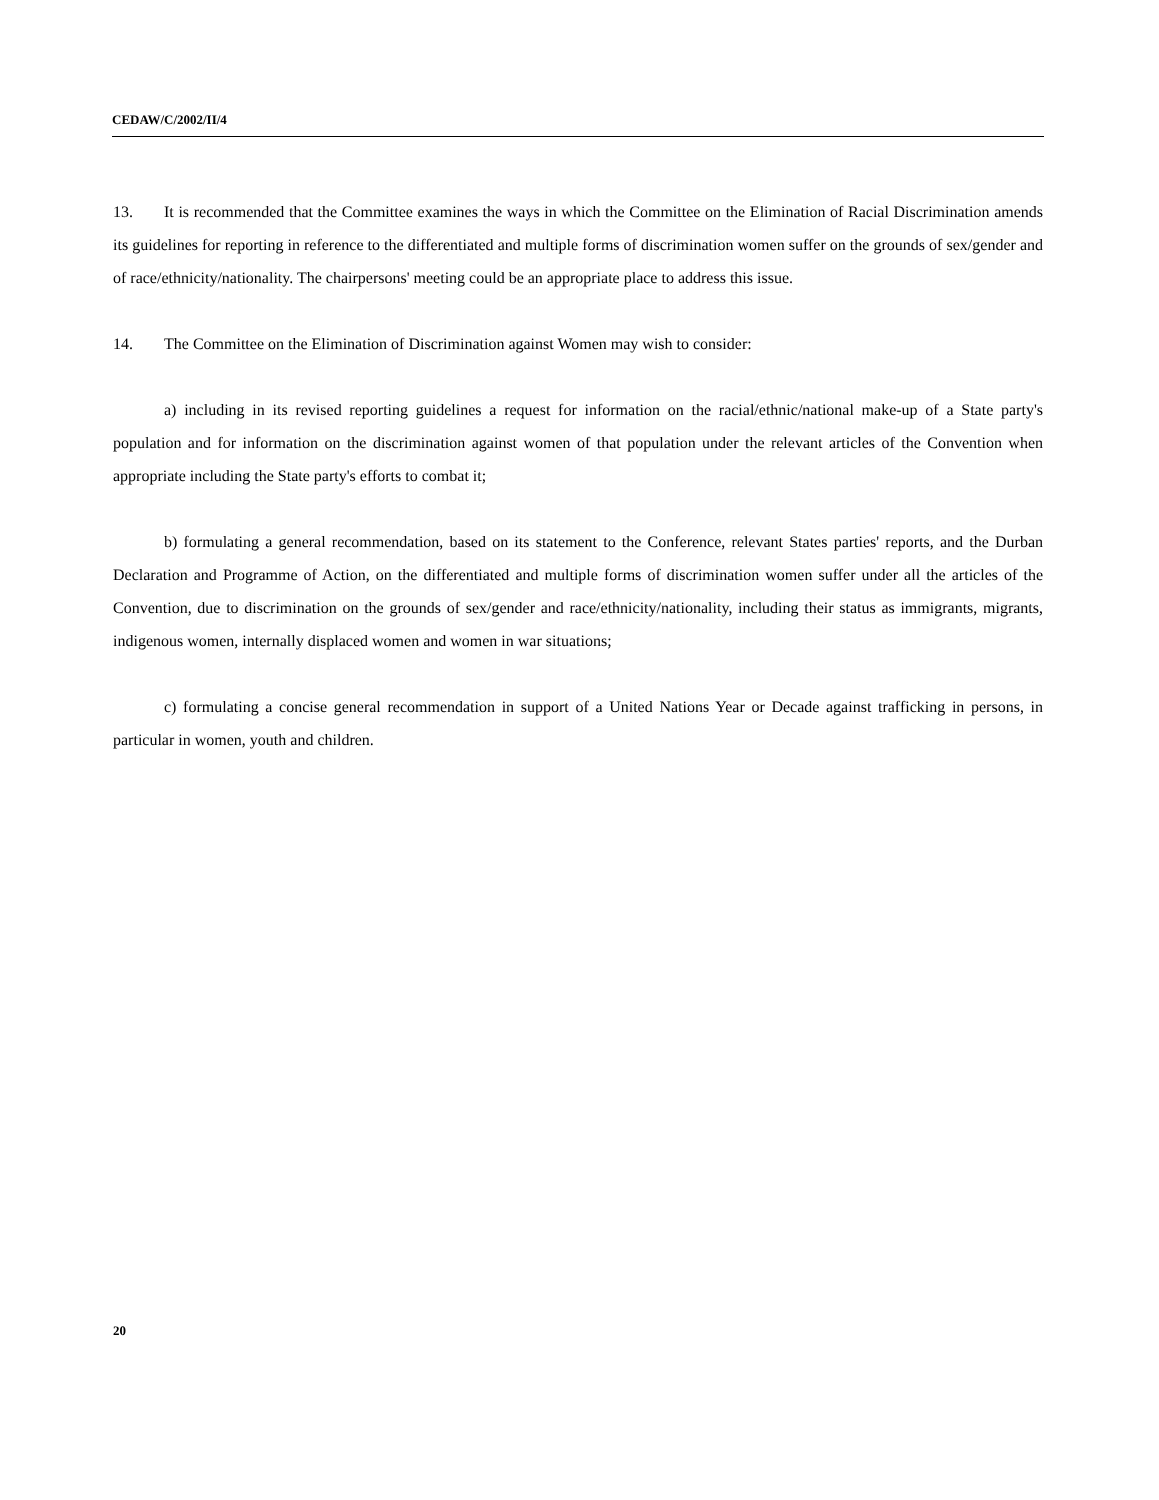CEDAW/C/2002/II/4
13. It is recommended that the Committee examines the ways in which the Committee on the Elimination of Racial Discrimination amends its guidelines for reporting in reference to the differentiated and multiple forms of discrimination women suffer on the grounds of sex/gender and of race/ethnicity/nationality. The chairpersons' meeting could be an appropriate place to address this issue.
14. The Committee on the Elimination of Discrimination against Women may wish to consider:
a) including in its revised reporting guidelines a request for information on the racial/ethnic/national make-up of a State party's population and for information on the discrimination against women of that population under the relevant articles of the Convention when appropriate including the State party's efforts to combat it;
b) formulating a general recommendation, based on its statement to the Conference, relevant States parties' reports, and the Durban Declaration and Programme of Action, on the differentiated and multiple forms of discrimination women suffer under all the articles of the Convention, due to discrimination on the grounds of sex/gender and race/ethnicity/nationality, including their status as immigrants, migrants, indigenous women, internally displaced women and women in war situations;
c) formulating a concise general recommendation in support of a United Nations Year or Decade against trafficking in persons, in particular in women, youth and children.
20